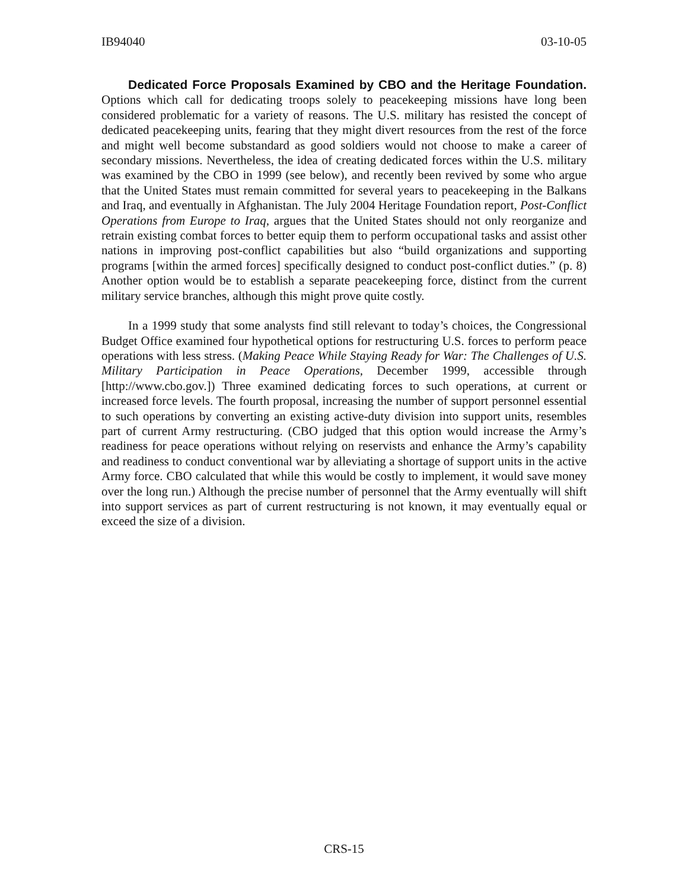IB94040 03-10-05
Dedicated Force Proposals Examined by CBO and the Heritage Foundation. Options which call for dedicating troops solely to peacekeeping missions have long been considered problematic for a variety of reasons. The U.S. military has resisted the concept of dedicated peacekeeping units, fearing that they might divert resources from the rest of the force and might well become substandard as good soldiers would not choose to make a career of secondary missions. Nevertheless, the idea of creating dedicated forces within the U.S. military was examined by the CBO in 1999 (see below), and recently been revived by some who argue that the United States must remain committed for several years to peacekeeping in the Balkans and Iraq, and eventually in Afghanistan. The July 2004 Heritage Foundation report, Post-Conflict Operations from Europe to Iraq, argues that the United States should not only reorganize and retrain existing combat forces to better equip them to perform occupational tasks and assist other nations in improving post-conflict capabilities but also “build organizations and supporting programs [within the armed forces] specifically designed to conduct post-conflict duties.” (p. 8) Another option would be to establish a separate peacekeeping force, distinct from the current military service branches, although this might prove quite costly.
In a 1999 study that some analysts find still relevant to today’s choices, the Congressional Budget Office examined four hypothetical options for restructuring U.S. forces to perform peace operations with less stress. (Making Peace While Staying Ready for War: The Challenges of U.S. Military Participation in Peace Operations, December 1999, accessible through [http://www.cbo.gov.]) Three examined dedicating forces to such operations, at current or increased force levels. The fourth proposal, increasing the number of support personnel essential to such operations by converting an existing active-duty division into support units, resembles part of current Army restructuring. (CBO judged that this option would increase the Army’s readiness for peace operations without relying on reservists and enhance the Army’s capability and readiness to conduct conventional war by alleviating a shortage of support units in the active Army force. CBO calculated that while this would be costly to implement, it would save money over the long run.) Although the precise number of personnel that the Army eventually will shift into support services as part of current restructuring is not known, it may eventually equal or exceed the size of a division.
CRS-15